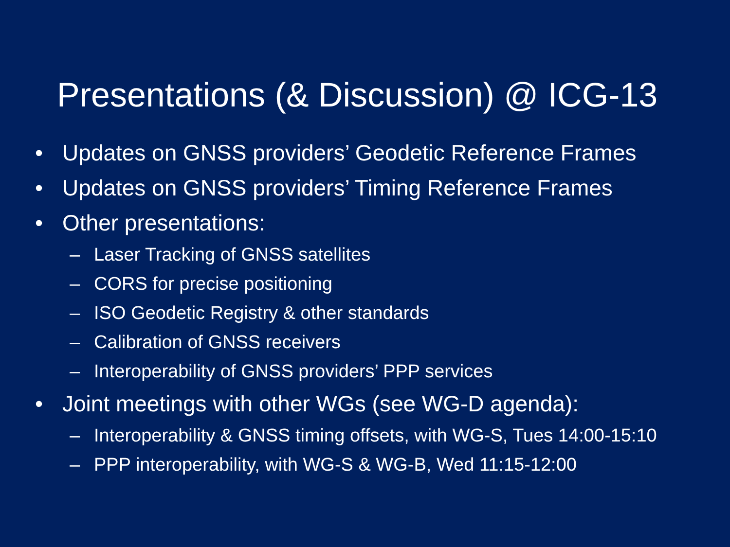Presentations (& Discussion) @ ICG-13
• Updates on GNSS providers’ Geodetic Reference Frames
• Updates on GNSS providers’ Timing Reference Frames
• Other presentations:
– Laser Tracking of GNSS satellites
– CORS for precise positioning
– ISO Geodetic Registry & other standards
– Calibration of GNSS receivers
– Interoperability of GNSS providers’ PPP services
• Joint meetings with other WGs (see WG-D agenda):
– Interoperability & GNSS timing offsets, with WG-S, Tues 14:00-15:10
– PPP interoperability, with WG-S & WG-B, Wed 11:15-12:00